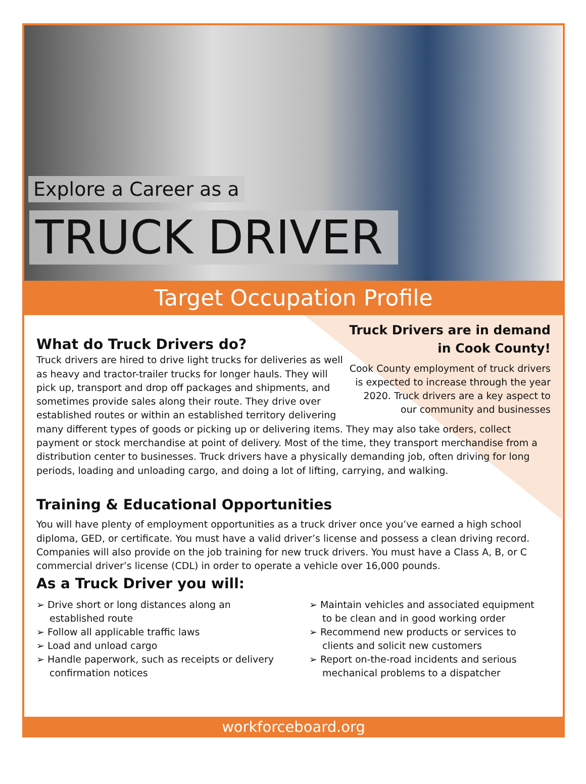Explore a Career as a
TRUCK DRIVER
Target Occupation Profile
Truck Drivers are in demand in Cook County!
Cook County employment of truck drivers is expected to increase through the year 2020. Truck drivers are a key aspect to our community and businesses
What do Truck Drivers do?
Truck drivers are hired to drive light trucks for deliveries as well as heavy and tractor-trailer trucks for longer hauls. They will pick up, transport and drop off packages and shipments, and sometimes provide sales along their route. They drive over established routes or within an established territory delivering many different types of goods or picking up or delivering items. They may also take orders, collect payment or stock merchandise at point of delivery. Most of the time, they transport merchandise from a distribution center to businesses. Truck drivers have a physically demanding job, often driving for long periods, loading and unloading cargo, and doing a lot of lifting, carrying, and walking.
Training & Educational Opportunities
You will have plenty of employment opportunities as a truck driver once you’ve earned a high school diploma, GED, or certificate. You must have a valid driver’s license and possess a clean driving record. Companies will also provide on the job training for new truck drivers. You must have a Class A, B, or C commercial driver’s license (CDL) in order to operate a vehicle over 16,000 pounds.
As a Truck Driver you will:
➢ Drive short or long distances along an established route
➢ Follow all applicable traffic laws
➢ Load and unload cargo
➢ Handle paperwork, such as receipts or delivery confirmation notices
➢ Maintain vehicles and associated equipment to be clean and in good working order
➢ Recommend new products or services to clients and solicit new customers
➢ Report on-the-road incidents and serious mechanical problems to a dispatcher
workforceboard.org